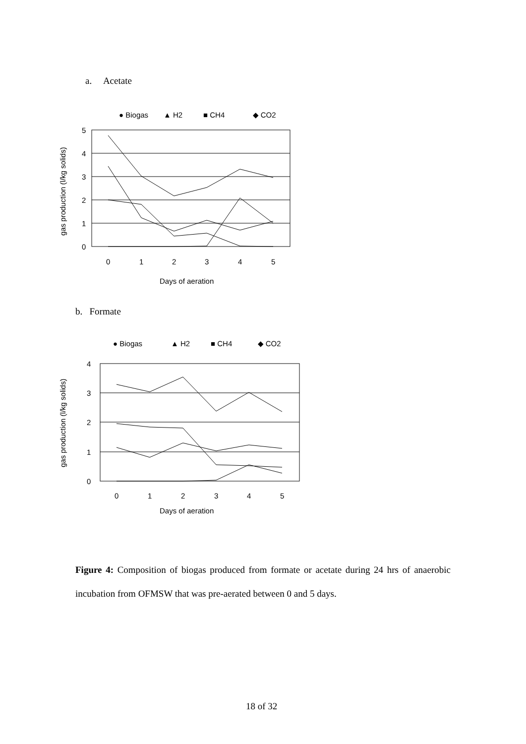a. Acetate
● Biogas
▲ H2
■ CH4
◆ CO2
5
4
3
2
1
0
0
1
2
3
4
5
Days of aeration
gas production (l/kg solids)
b. Formate
● Biogas
▲ H2
■ CH4
◆ CO2
4
3
2
1
0
0
1
2
3
4
5
Days of aeration
gas production (l/kg solids)
Figure 4: Composition of biogas produced from formate or acetate during 24 hrs of anaerobic incubation from OFMSW that was pre-aerated between 0 and 5 days.
18 of 32